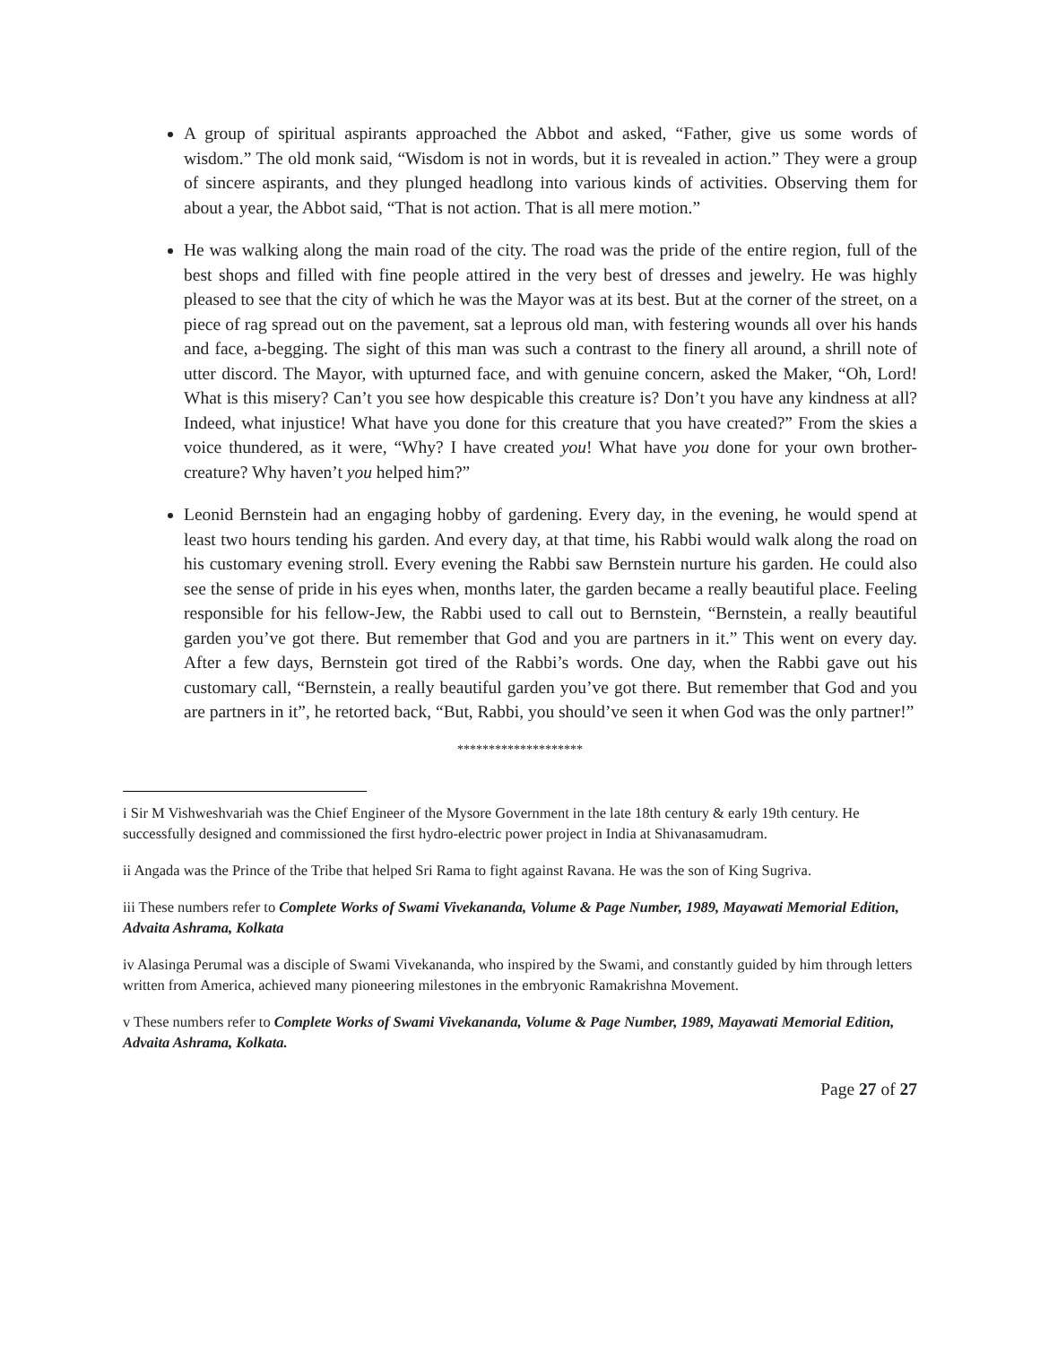A group of spiritual aspirants approached the Abbot and asked, “Father, give us some words of wisdom.” The old monk said, “Wisdom is not in words, but it is revealed in action.” They were a group of sincere aspirants, and they plunged headlong into various kinds of activities. Observing them for about a year, the Abbot said, “That is not action. That is all mere motion.”
He was walking along the main road of the city. The road was the pride of the entire region, full of the best shops and filled with fine people attired in the very best of dresses and jewelry. He was highly pleased to see that the city of which he was the Mayor was at its best. But at the corner of the street, on a piece of rag spread out on the pavement, sat a leprous old man, with festering wounds all over his hands and face, a-begging. The sight of this man was such a contrast to the finery all around, a shrill note of utter discord. The Mayor, with upturned face, and with genuine concern, asked the Maker, “Oh, Lord! What is this misery? Can’t you see how despicable this creature is? Don’t you have any kindness at all? Indeed, what injustice! What have you done for this creature that you have created?” From the skies a voice thundered, as it were, “Why? I have created you! What have you done for your own brother-creature? Why haven’t you helped him?”
Leonid Bernstein had an engaging hobby of gardening. Every day, in the evening, he would spend at least two hours tending his garden. And every day, at that time, his Rabbi would walk along the road on his customary evening stroll. Every evening the Rabbi saw Bernstein nurture his garden. He could also see the sense of pride in his eyes when, months later, the garden became a really beautiful place. Feeling responsible for his fellow-Jew, the Rabbi used to call out to Bernstein, “Bernstein, a really beautiful garden you’ve got there. But remember that God and you are partners in it.” This went on every day. After a few days, Bernstein got tired of the Rabbi’s words. One day, when the Rabbi gave out his customary call, “Bernstein, a really beautiful garden you’ve got there. But remember that God and you are partners in it”, he retorted back, “But, Rabbi, you should’ve seen it when God was the only partner!”
********************
i Sir M Vishweshvariah was the Chief Engineer of the Mysore Government in the late 18th century & early 19th century. He successfully designed and commissioned the first hydro-electric power project in India at Shivanasamudram.
ii Angada was the Prince of the Tribe that helped Sri Rama to fight against Ravana. He was the son of King Sugriva.
iii These numbers refer to Complete Works of Swami Vivekananda, Volume & Page Number, 1989, Mayawati Memorial Edition, Advaita Ashrama, Kolkata
iv Alasinga Perumal was a disciple of Swami Vivekananda, who inspired by the Swami, and constantly guided by him through letters written from America, achieved many pioneering milestones in the embryonic Ramakrishna Movement.
v These numbers refer to Complete Works of Swami Vivekananda, Volume & Page Number, 1989, Mayawati Memorial Edition, Advaita Ashrama, Kolkata.
Page 27 of 27